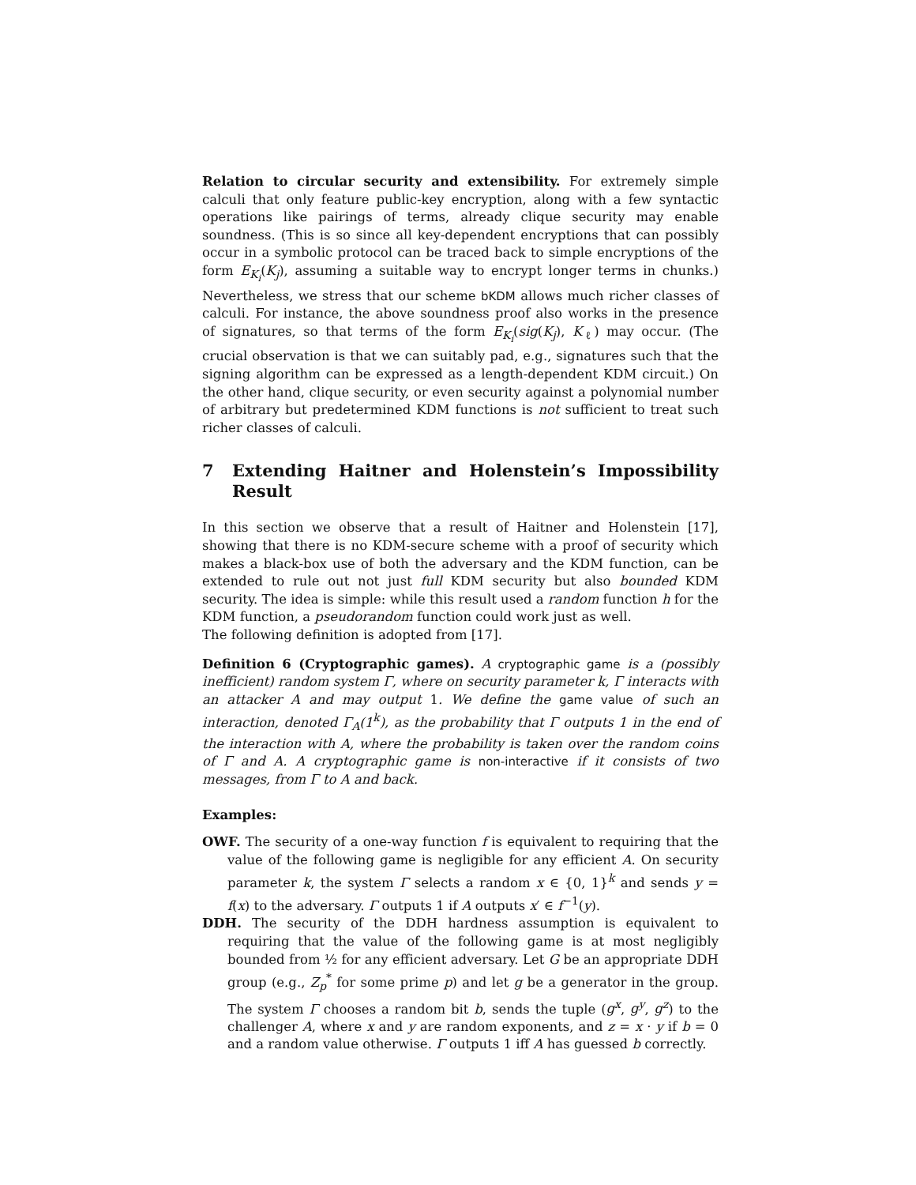Relation to circular security and extensibility. For extremely simple calculi that only feature public-key encryption, along with a few syntactic operations like pairings of terms, already clique security may enable soundness. (This is so since all key-dependent encryptions that can possibly occur in a symbolic protocol can be traced back to simple encryptions of the form E<sub>K<sub>i</sub></sub>(K<sub>j</sub>), assuming a suitable way to encrypt longer terms in chunks.) Nevertheless, we stress that our scheme bKDM allows much richer classes of calculi. For instance, the above soundness proof also works in the presence of signatures, so that terms of the form E<sub>K<sub>i</sub></sub>(sig(K<sub>j</sub>), K<sub>ℓ</sub>) may occur. (The crucial observation is that we can suitably pad, e.g., signatures such that the signing algorithm can be expressed as a length-dependent KDM circuit.) On the other hand, clique security, or even security against a polynomial number of arbitrary but predetermined KDM functions is not sufficient to treat such richer classes of calculi.
7 Extending Haitner and Holenstein’s Impossibility Result
In this section we observe that a result of Haitner and Holenstein [17], showing that there is no KDM-secure scheme with a proof of security which makes a black-box use of both the adversary and the KDM function, can be extended to rule out not just full KDM security but also bounded KDM security. The idea is simple: while this result used a random function h for the KDM function, a pseudorandom function could work just as well.
The following definition is adopted from [17].
Definition 6 (Cryptographic games). A cryptographic game is a (possibly inefficient) random system Γ, where on security parameter k, Γ interacts with an attacker A and may output 1. We define the game value of such an interaction, denoted Γ<sub>A</sub>(1<sup>k</sup>), as the probability that Γ outputs 1 in the end of the interaction with A, where the probability is taken over the random coins of Γ and A. A cryptographic game is non-interactive if it consists of two messages, from Γ to A and back.
Examples:
OWF. The security of a one-way function f is equivalent to requiring that the value of the following game is negligible for any efficient A. On security parameter k, the system Γ selects a random x ∈ {0, 1}<sup>k</sup> and sends y = f(x) to the adversary. Γ outputs 1 if A outputs x′ ∈ f<sup>−1</sup>(y).
DDH. The security of the DDH hardness assumption is equivalent to requiring that the value of the following game is at most negligibly bounded from ½ for any efficient adversary. Let G be an appropriate DDH group (e.g., Z<sub>p</sub><sup>*</sup> for some prime p) and let g be a generator in the group. The system Γ chooses a random bit b, sends the tuple (g<sup>x</sup>, g<sup>y</sup>, g<sup>z</sup>) to the challenger A, where x and y are random exponents, and z = x · y if b = 0 and a random value otherwise. Γ outputs 1 iff A has guessed b correctly.